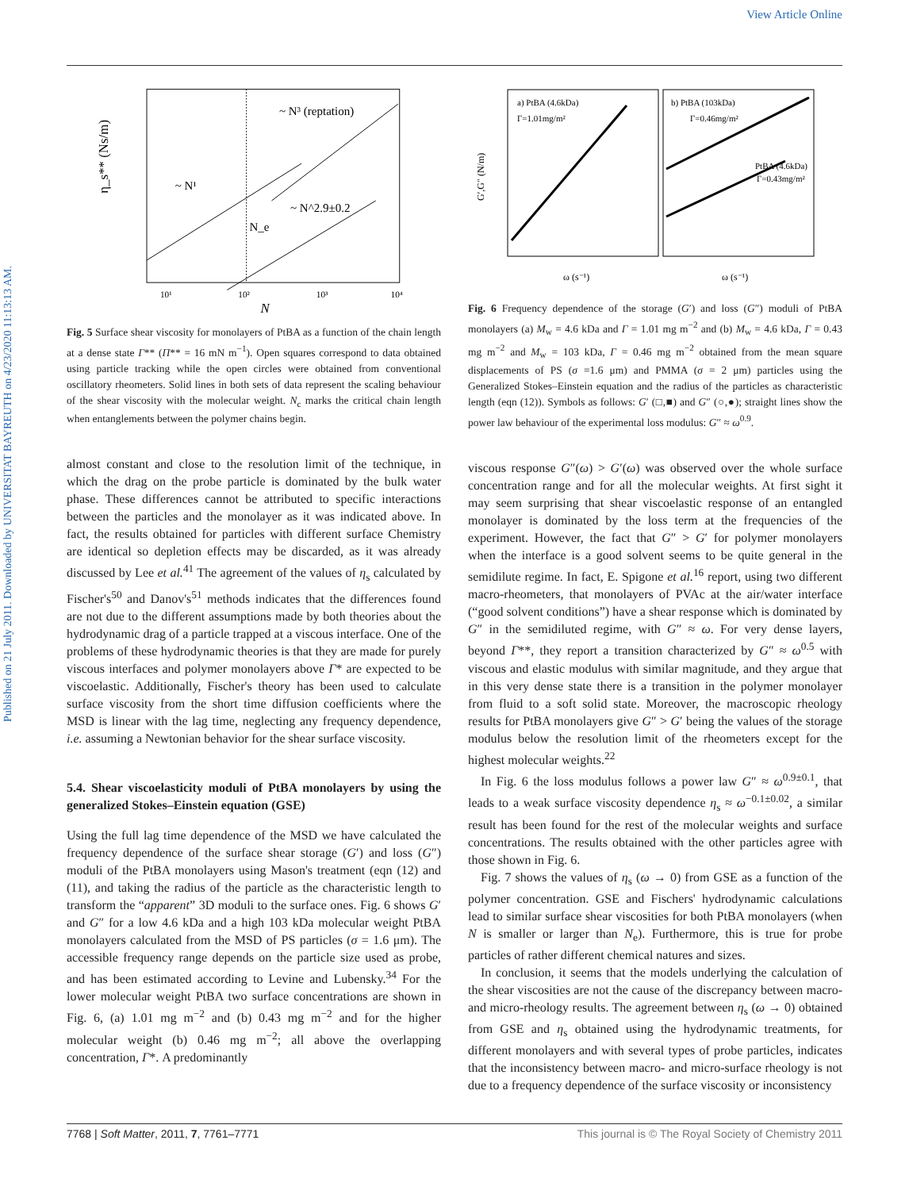View Article Online
Published on 21 July 2011. Downloaded by UNIVERSITAT BAYREUTH on 4/23/2020 11:13:13 AM.
~ N³ (reptation)
~ N¹
~ N^2.9±0.2
N_e
η_s** (Ns/m)
10¹
10²
10³
10⁴
N
Fig. 5 Surface shear viscosity for monolayers of PtBA as a function of the chain length at a dense state Γ** (Π** = 16 mN m<sup>−1</sup>). Open squares correspond to data obtained using particle tracking while the open circles were obtained from conventional oscillatory rheometers. Solid lines in both sets of data represent the scaling behaviour of the shear viscosity with the molecular weight. N<sub>c</sub> marks the critical chain length when entanglements between the polymer chains begin.
almost constant and close to the resolution limit of the technique, in which the drag on the probe particle is dominated by the bulk water phase. These differences cannot be attributed to specific interactions between the particles and the monolayer as it was indicated above. In fact, the results obtained for particles with different surface Chemistry are identical so depletion effects may be discarded, as it was already discussed by Lee et al.<sup>41</sup> The agreement of the values of η<sub>s</sub> calculated by Fischer's<sup>50</sup> and Danov's<sup>51</sup> methods indicates that the differences found are not due to the different assumptions made by both theories about the hydrodynamic drag of a particle trapped at a viscous interface. One of the problems of these hydrodynamic theories is that they are made for purely viscous interfaces and polymer monolayers above Γ* are expected to be viscoelastic. Additionally, Fischer's theory has been used to calculate surface viscosity from the short time diffusion coefficients where the MSD is linear with the lag time, neglecting any frequency dependence, i.e. assuming a Newtonian behavior for the shear surface viscosity.
5.4. Shear viscoelasticity moduli of PtBA monolayers by using the generalized Stokes–Einstein equation (GSE)
Using the full lag time dependence of the MSD we have calculated the frequency dependence of the surface shear storage (G′) and loss (G″) moduli of the PtBA monolayers using Mason's treatment (eqn (12) and (11), and taking the radius of the particle as the characteristic length to transform the “apparent” 3D moduli to the surface ones. Fig. 6 shows G′ and G″ for a low 4.6 kDa and a high 103 kDa molecular weight PtBA monolayers calculated from the MSD of PS particles (σ = 1.6 μm). The accessible frequency range depends on the particle size used as probe, and has been estimated according to Levine and Lubensky.<sup>34</sup> For the lower molecular weight PtBA two surface concentrations are shown in Fig. 6, (a) 1.01 mg m<sup>−2</sup> and (b) 0.43 mg m<sup>−2</sup> and for the higher molecular weight (b) 0.46 mg m<sup>−2</sup>; all above the overlapping concentration, Γ*. A predominantly
a) PtBA (4.6kDa)
Γ=1.01mg/m²
b) PtBA (103kDa)
Γ=0.46mg/m²
PtBA (4.6kDa)
Γ=0.43mg/m²
G′,G″ (N/m)
ω (s⁻¹)
ω (s⁻¹)
Fig. 6 Frequency dependence of the storage (G′) and loss (G″) moduli of PtBA monolayers (a) M<sub>w</sub> = 4.6 kDa and Γ = 1.01 mg m<sup>−2</sup> and (b) M<sub>w</sub> = 4.6 kDa, Γ = 0.43 mg m<sup>−2</sup> and M<sub>w</sub> = 103 kDa, Γ = 0.46 mg m<sup>−2</sup> obtained from the mean square displacements of PS (σ =1.6 μm) and PMMA (σ = 2 μm) particles using the Generalized Stokes–Einstein equation and the radius of the particles as characteristic length (eqn (12)). Symbols as follows: G′ (□,■) and G″ (○,●); straight lines show the power law behaviour of the experimental loss modulus: G″ ≈ ω<sup>0.9</sup>.
viscous response G″(ω) > G′(ω) was observed over the whole surface concentration range and for all the molecular weights. At first sight it may seem surprising that shear viscoelastic response of an entangled monolayer is dominated by the loss term at the frequencies of the experiment. However, the fact that G″ > G′ for polymer monolayers when the interface is a good solvent seems to be quite general in the semidilute regime. In fact, E. Spigone et al.<sup>16</sup> report, using two different macro-rheometers, that monolayers of PVAc at the air/water interface (“good solvent conditions”) have a shear response which is dominated by G″ in the semidiluted regime, with G″ ≈ ω. For very dense layers, beyond Γ**, they report a transition characterized by G″ ≈ ω<sup>0.5</sup> with viscous and elastic modulus with similar magnitude, and they argue that in this very dense state there is a transition in the polymer monolayer from fluid to a soft solid state. Moreover, the macroscopic rheology results for PtBA monolayers give G″ > G′ being the values of the storage modulus below the resolution limit of the rheometers except for the highest molecular weights.<sup>22</sup>
In Fig. 6 the loss modulus follows a power law G″ ≈ ω<sup>0.9±0.1</sup>, that leads to a weak surface viscosity dependence η<sub>s</sub> ≈ ω<sup>−0.1±0.02</sup>, a similar result has been found for the rest of the molecular weights and surface concentrations. The results obtained with the other particles agree with those shown in Fig. 6.
Fig. 7 shows the values of η<sub>s</sub> (ω → 0) from GSE as a function of the polymer concentration. GSE and Fischers' hydrodynamic calculations lead to similar surface shear viscosities for both PtBA monolayers (when N is smaller or larger than N<sub>e</sub>). Furthermore, this is true for probe particles of rather different chemical natures and sizes.
In conclusion, it seems that the models underlying the calculation of the shear viscosities are not the cause of the discrepancy between macro- and micro-rheology results. The agreement between η<sub>s</sub> (ω → 0) obtained from GSE and η<sub>s</sub> obtained using the hydrodynamic treatments, for different monolayers and with several types of probe particles, indicates that the inconsistency between macro- and micro-surface rheology is not due to a frequency dependence of the surface viscosity or inconsistency
7768 | Soft Matter, 2011, 7, 7761–7771 This journal is © The Royal Society of Chemistry 2011